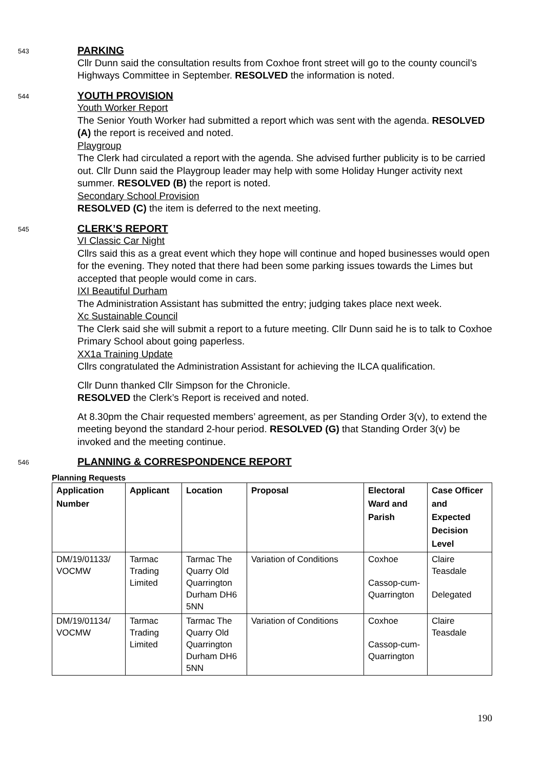543
PARKING
Cllr Dunn said the consultation results from Coxhoe front street will go to the county council’s Highways Committee in September. RESOLVED the information is noted.
544
YOUTH PROVISION
Youth Worker Report
The Senior Youth Worker had submitted a report which was sent with the agenda. RESOLVED (A) the report is received and noted.
Playgroup
The Clerk had circulated a report with the agenda. She advised further publicity is to be carried out. Cllr Dunn said the Playgroup leader may help with some Holiday Hunger activity next summer. RESOLVED (B) the report is noted.
Secondary School Provision
RESOLVED (C) the item is deferred to the next meeting.
545
CLERK’S REPORT
VI Classic Car Night
Cllrs said this as a great event which they hope will continue and hoped businesses would open for the evening. They noted that there had been some parking issues towards the Limes but accepted that people would come in cars.
IXI Beautiful Durham
The Administration Assistant has submitted the entry; judging takes place next week.
Xc Sustainable Council
The Clerk said she will submit a report to a future meeting. Cllr Dunn said he is to talk to Coxhoe Primary School about going paperless.
XX1a Training Update
Cllrs congratulated the Administration Assistant for achieving the ILCA qualification.
Cllr Dunn thanked Cllr Simpson for the Chronicle.
RESOLVED the Clerk’s Report is received and noted.
At 8.30pm the Chair requested members’ agreement, as per Standing Order 3(v), to extend the meeting beyond the standard 2-hour period. RESOLVED (G) that Standing Order 3(v) be invoked and the meeting continue.
546
PLANNING & CORRESPONDENCE REPORT
Planning Requests
| Application Number | Applicant | Location | Proposal | Electoral Ward and Parish | Case Officer and Expected Decision Level |
| --- | --- | --- | --- | --- | --- |
| DM/19/01133/ VOCMW | Tarmac Trading Limited | Tarmac The Quarry Old Quarrington Durham DH6 5NN | Variation of Conditions | Coxhoe Cassop-cum-Quarrington | Claire Teasdale Delegated |
| DM/19/01134/ VOCMW | Tarmac Trading Limited | Tarmac The Quarry Old Quarrington Durham DH6 5NN | Variation of Conditions | Coxhoe Cassop-cum-Quarrington | Claire Teasdale |
190